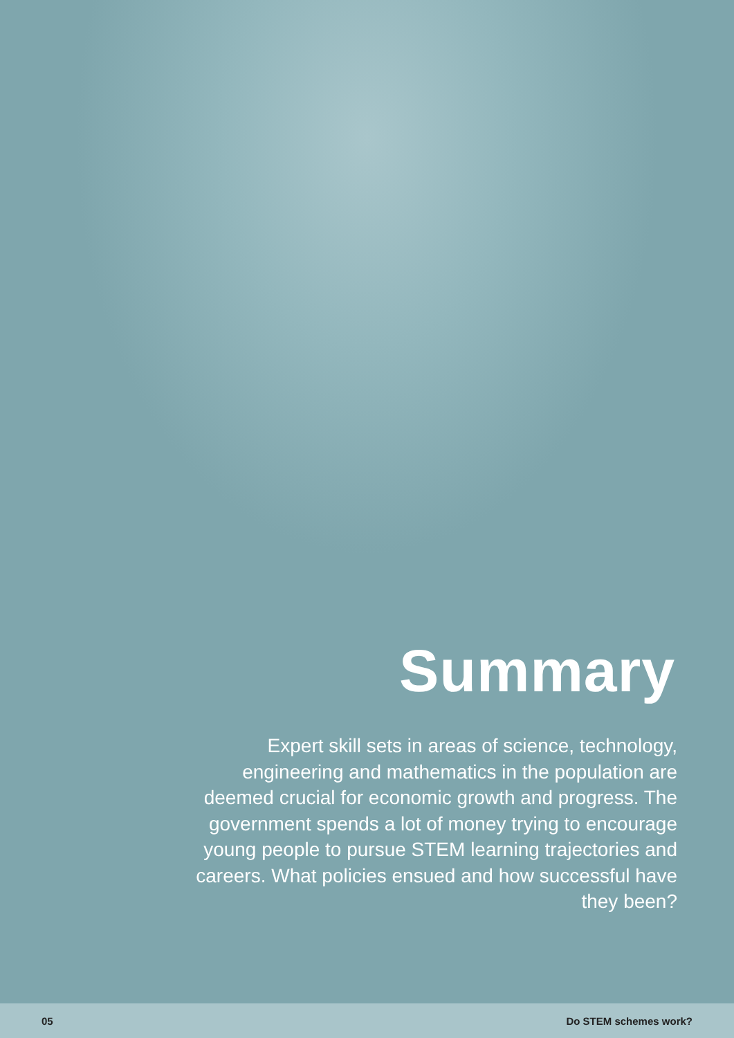Summary
Expert skill sets in areas of science, technology, engineering and mathematics in the population are deemed crucial for economic growth and progress. The government spends a lot of money trying to encourage young people to pursue STEM learning trajectories and careers. What policies ensued and how successful have they been?
05 Do STEM schemes work?